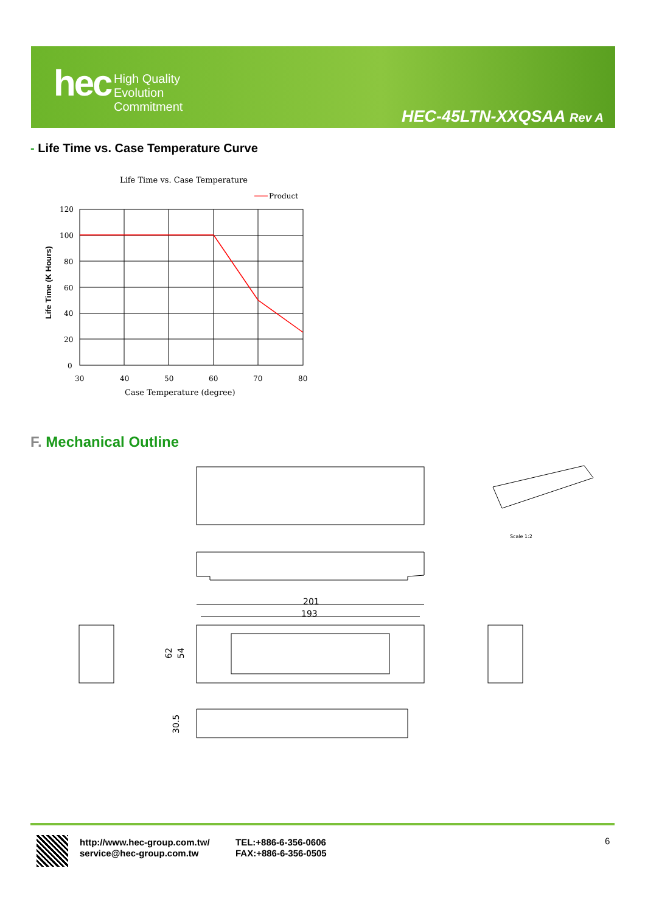hec
High Quality
Evolution
Commitment
HEC-45LTN-XXQSAA Rev A
- Life Time vs. Case Temperature Curve
Life Time vs. Case Temperature
Product
120
100
80
60
40
20
0
30
40
50
60
70
80
Case Temperature (degree)
Life Time (K Hours)
F. Mechanical Outline
201
193
Scale 1:2
62
54
30.5
http://www.hec-group.com.tw/
service@hec-group.com.tw
TEL:+886-6-356-0606
FAX:+886-6-356-0505
6